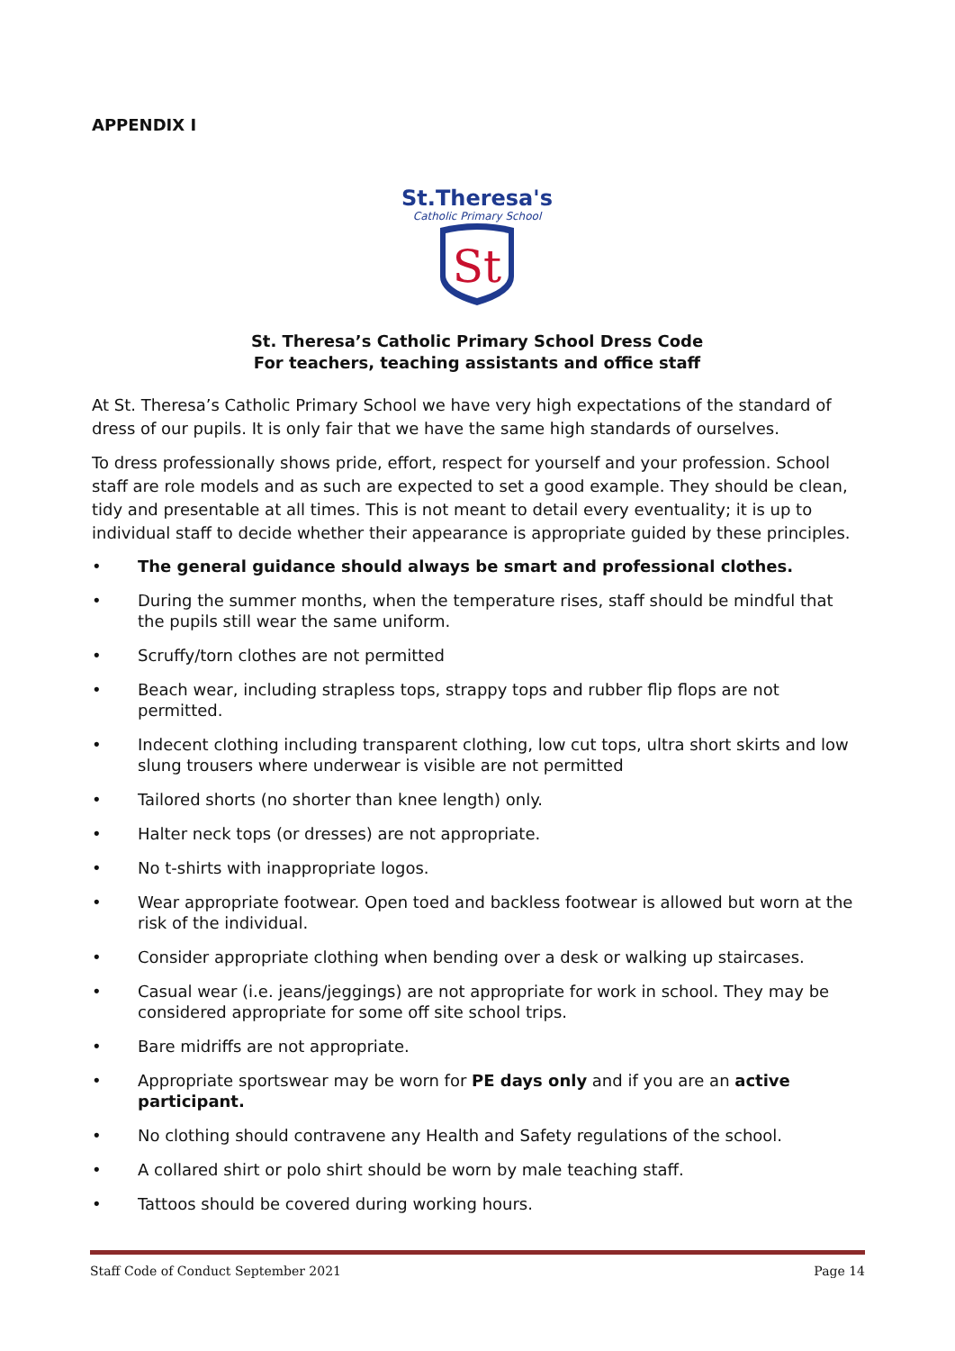APPENDIX I
St.Theresa's
Catholic Primary School
St
St. Theresa’s Catholic Primary School Dress Code
For teachers, teaching assistants and office staff
At St. Theresa’s Catholic Primary School we have very high expectations of the standard of dress of our pupils. It is only fair that we have the same high standards of ourselves.
To dress professionally shows pride, effort, respect for yourself and your profession. School staff are role models and as such are expected to set a good example. They should be clean, tidy and presentable at all times. This is not meant to detail every eventuality; it is up to individual staff to decide whether their appearance is appropriate guided by these principles.
• The general guidance should always be smart and professional clothes.
• During the summer months, when the temperature rises, staff should be mindful that the pupils still wear the same uniform.
• Scruffy/torn clothes are not permitted
• Beach wear, including strapless tops, strappy tops and rubber flip flops are not permitted.
• Indecent clothing including transparent clothing, low cut tops, ultra short skirts and low slung trousers where underwear is visible are not permitted
• Tailored shorts (no shorter than knee length) only.
• Halter neck tops (or dresses) are not appropriate.
• No t-shirts with inappropriate logos.
• Wear appropriate footwear. Open toed and backless footwear is allowed but worn at the risk of the individual.
• Consider appropriate clothing when bending over a desk or walking up staircases.
• Casual wear (i.e. jeans/jeggings) are not appropriate for work in school. They may be considered appropriate for some off site school trips.
• Bare midriffs are not appropriate.
• Appropriate sportswear may be worn for PE days only and if you are an active participant.
• No clothing should contravene any Health and Safety regulations of the school.
• A collared shirt or polo shirt should be worn by male teaching staff.
• Tattoos should be covered during working hours.
Staff Code of Conduct September 2021 Page 14